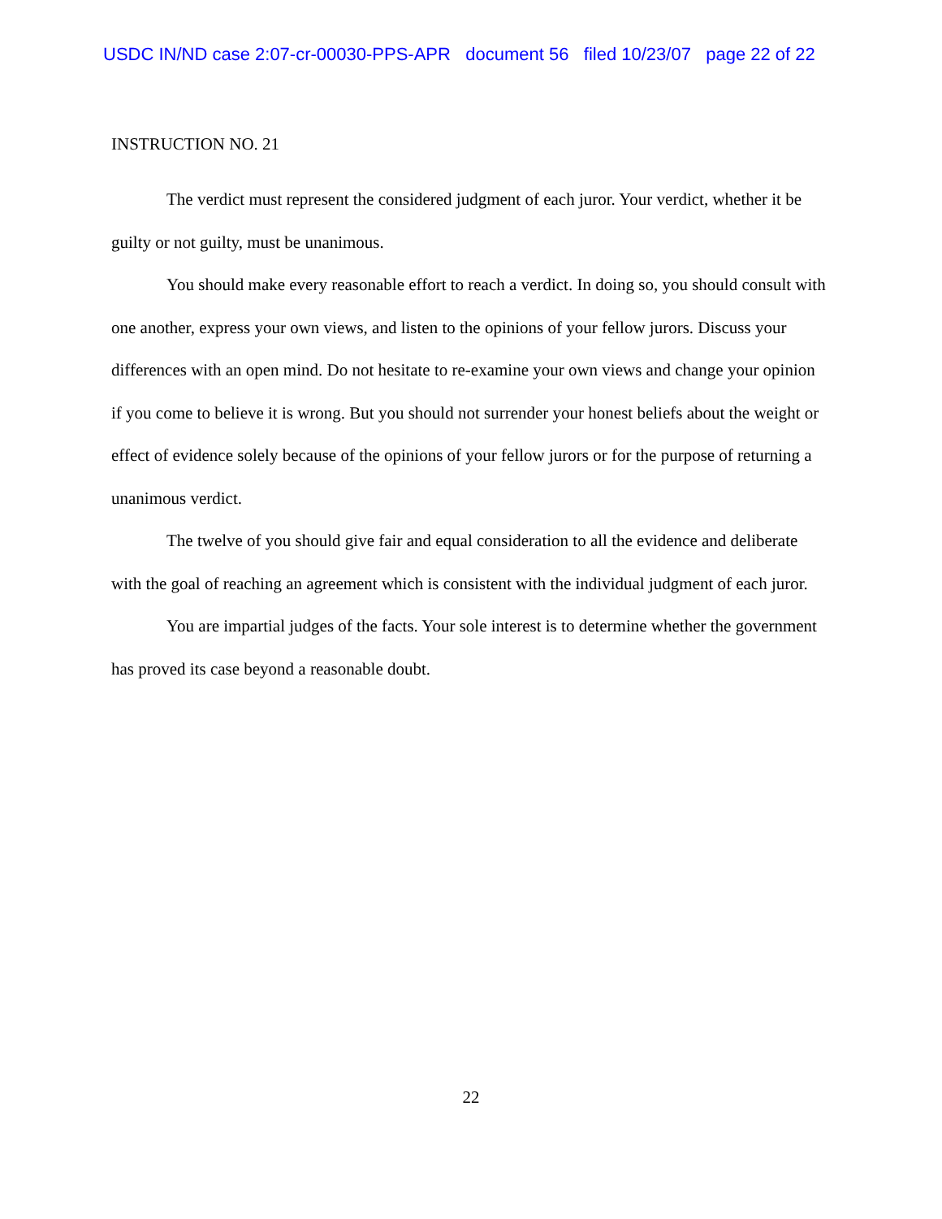USDC IN/ND case 2:07-cr-00030-PPS-APR document 56 filed 10/23/07 page 22 of 22
INSTRUCTION NO. 21
The verdict must represent the considered judgment of each juror. Your verdict, whether it be guilty or not guilty, must be unanimous.
You should make every reasonable effort to reach a verdict. In doing so, you should consult with one another, express your own views, and listen to the opinions of your fellow jurors. Discuss your differences with an open mind. Do not hesitate to re-examine your own views and change your opinion if you come to believe it is wrong. But you should not surrender your honest beliefs about the weight or effect of evidence solely because of the opinions of your fellow jurors or for the purpose of returning a unanimous verdict.
The twelve of you should give fair and equal consideration to all the evidence and deliberate with the goal of reaching an agreement which is consistent with the individual judgment of each juror.
You are impartial judges of the facts. Your sole interest is to determine whether the government has proved its case beyond a reasonable doubt.
22